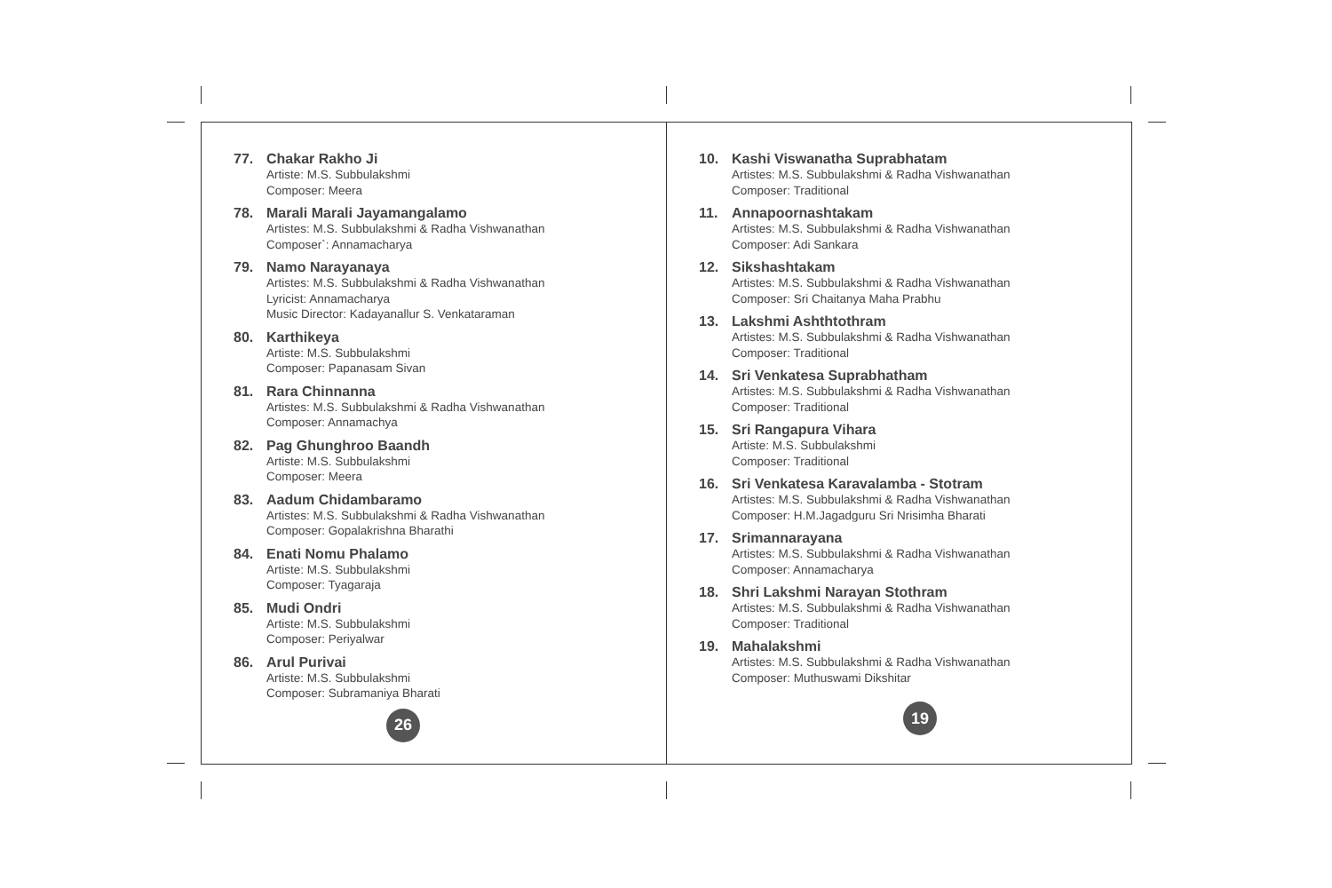77. Chakar Rakho Ji
Artiste: M.S. Subbulakshmi
Composer: Meera
78. Marali Marali Jayamangalamo
Artistes: M.S. Subbulakshmi & Radha Vishwanathan
Composer`: Annamacharya
79. Namo Narayanaya
Artistes: M.S. Subbulakshmi & Radha Vishwanathan
Lyricist: Annamacharya
Music Director: Kadayanallur S. Venkataraman
80. Karthikeya
Artiste: M.S. Subbulakshmi
Composer: Papanasam Sivan
81. Rara Chinnanna
Artistes: M.S. Subbulakshmi & Radha Vishwanathan
Composer: Annamachya
82. Pag Ghunghroo Baandh
Artiste: M.S. Subbulakshmi
Composer: Meera
83. Aadum Chidambaramo
Artistes: M.S. Subbulakshmi & Radha Vishwanathan
Composer: Gopalakrishna Bharathi
84. Enati Nomu Phalamo
Artiste: M.S. Subbulakshmi
Composer: Tyagaraja
85. Mudi Ondri
Artiste: M.S. Subbulakshmi
Composer: Periyalwar
86. Arul Purivai
Artiste: M.S. Subbulakshmi
Composer: Subramaniya Bharati
26
10. Kashi Viswanatha Suprabhatam
Artistes: M.S. Subbulakshmi & Radha Vishwanathan
Composer: Traditional
11. Annapoornashtakam
Artistes: M.S. Subbulakshmi & Radha Vishwanathan
Composer: Adi Sankara
12. Sikshashtakam
Artistes: M.S. Subbulakshmi & Radha Vishwanathan
Composer: Sri Chaitanya Maha Prabhu
13. Lakshmi Ashthtothram
Artistes: M.S. Subbulakshmi & Radha Vishwanathan
Composer: Traditional
14. Sri Venkatesa Suprabhatham
Artistes: M.S. Subbulakshmi & Radha Vishwanathan
Composer: Traditional
15. Sri Rangapura Vihara
Artiste: M.S. Subbulakshmi
Composer: Traditional
16. Sri Venkatesa Karavalamba - Stotram
Artistes: M.S. Subbulakshmi & Radha Vishwanathan
Composer: H.M.Jagadguru Sri Nrisimha Bharati
17. Srimannarayana
Artistes: M.S. Subbulakshmi & Radha Vishwanathan
Composer: Annamacharya
18. Shri Lakshmi Narayan Stothram
Artistes: M.S. Subbulakshmi & Radha Vishwanathan
Composer: Traditional
19. Mahalakshmi
Artistes: M.S. Subbulakshmi & Radha Vishwanathan
Composer: Muthuswami Dikshitar
19